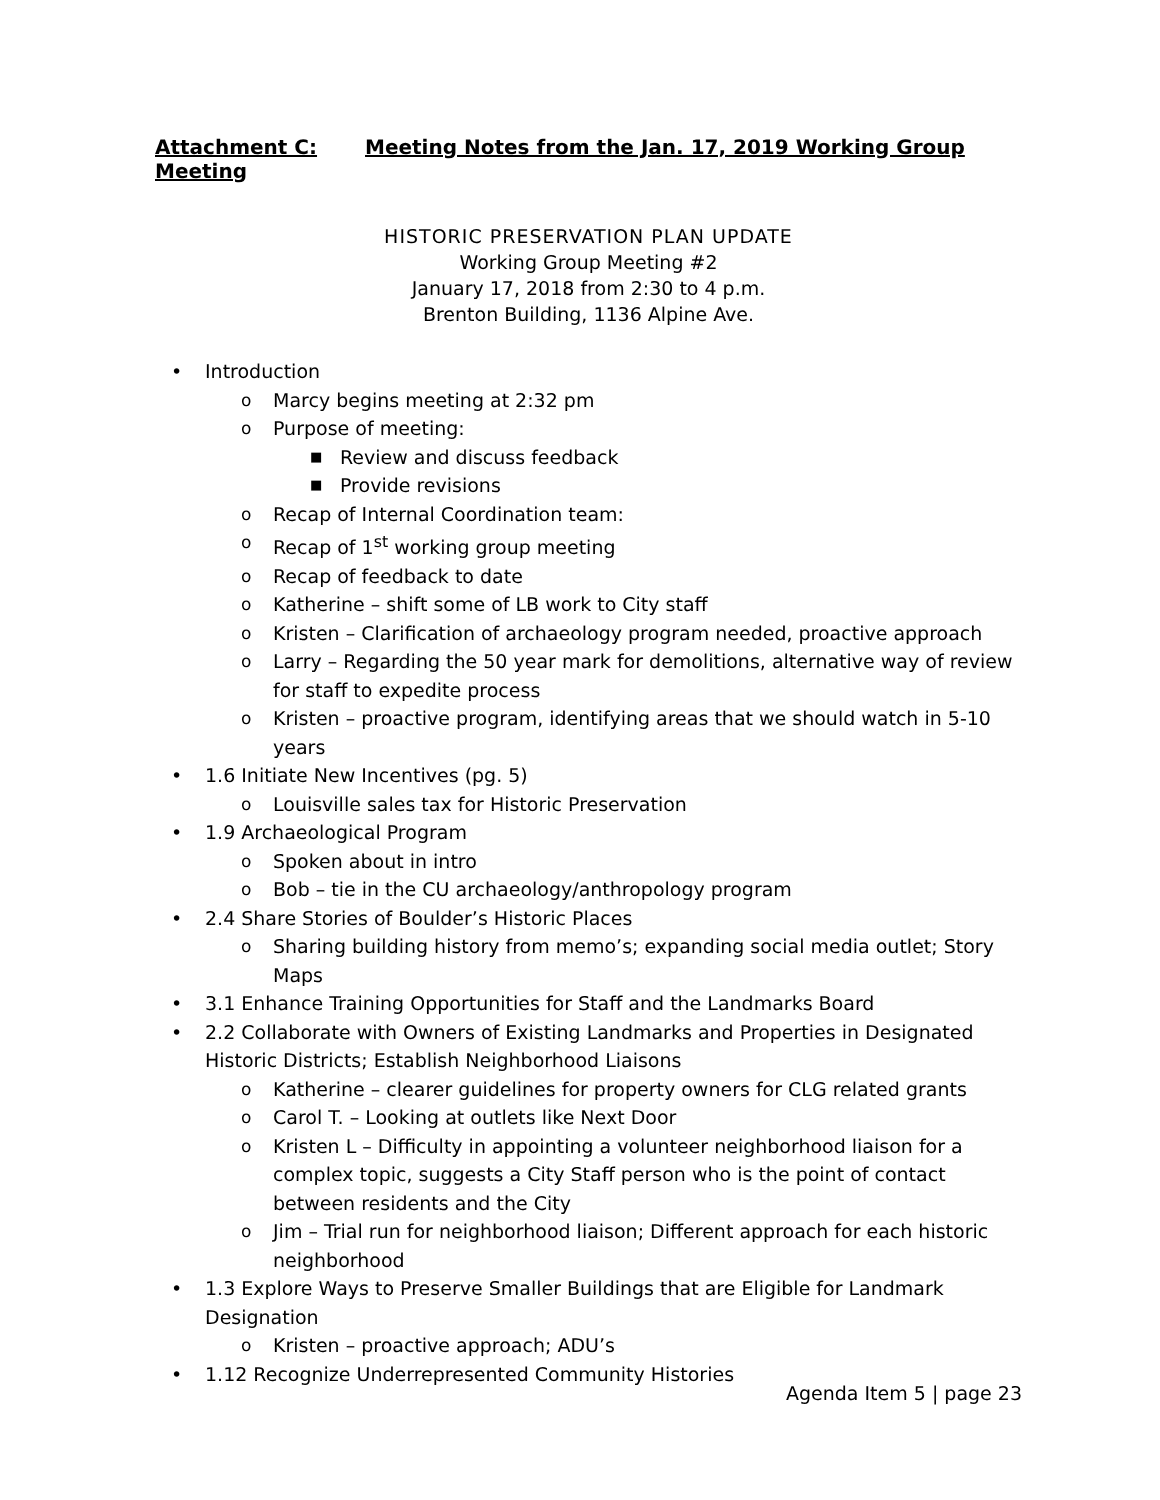Attachment C: Meeting Notes from the Jan. 17, 2019 Working Group Meeting
HISTORIC PRESERVATION PLAN UPDATE
Working Group Meeting #2
January 17, 2018 from 2:30 to 4 p.m.
Brenton Building, 1136 Alpine Ave.
• Introduction
o Marcy begins meeting at 2:32 pm
o Purpose of meeting:
■ Review and discuss feedback
■ Provide revisions
o Recap of Internal Coordination team:
o Recap of 1<sup>st</sup> working group meeting
o Recap of feedback to date
o Katherine – shift some of LB work to City staff
o Kristen – Clarification of archaeology program needed, proactive approach
o Larry – Regarding the 50 year mark for demolitions, alternative way of review for staff to expedite process
o Kristen – proactive program, identifying areas that we should watch in 5-10 years
• 1.6 Initiate New Incentives (pg. 5)
o Louisville sales tax for Historic Preservation
• 1.9 Archaeological Program
o Spoken about in intro
o Bob – tie in the CU archaeology/anthropology program
• 2.4 Share Stories of Boulder’s Historic Places
o Sharing building history from memo’s; expanding social media outlet; Story Maps
• 3.1 Enhance Training Opportunities for Staff and the Landmarks Board
• 2.2 Collaborate with Owners of Existing Landmarks and Properties in Designated Historic Districts; Establish Neighborhood Liaisons
o Katherine – clearer guidelines for property owners for CLG related grants
o Carol T. – Looking at outlets like Next Door
o Kristen L – Difficulty in appointing a volunteer neighborhood liaison for a complex topic, suggests a City Staff person who is the point of contact between residents and the City
o Jim – Trial run for neighborhood liaison; Different approach for each historic neighborhood
• 1.3 Explore Ways to Preserve Smaller Buildings that are Eligible for Landmark Designation
o Kristen – proactive approach; ADU’s
• 1.12 Recognize Underrepresented Community Histories
Agenda Item 5 | page 23